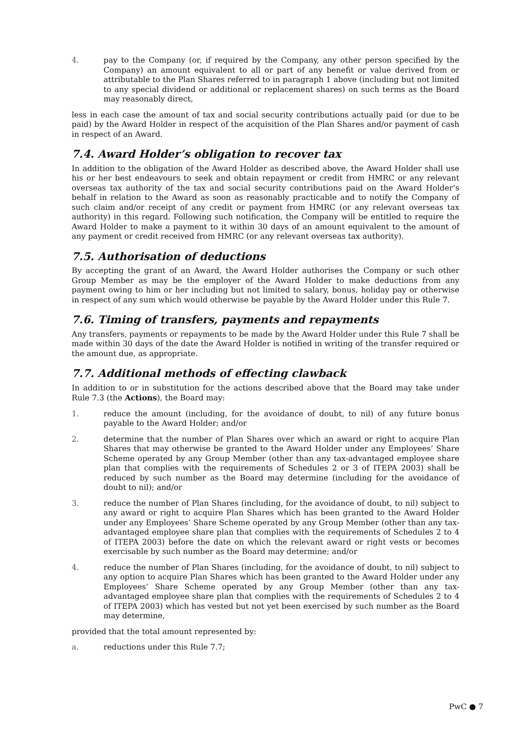4. pay to the Company (or, if required by the Company, any other person specified by the Company) an amount equivalent to all or part of any benefit or value derived from or attributable to the Plan Shares referred to in paragraph 1 above (including but not limited to any special dividend or additional or replacement shares) on such terms as the Board may reasonably direct,
less in each case the amount of tax and social security contributions actually paid (or due to be paid) by the Award Holder in respect of the acquisition of the Plan Shares and/or payment of cash in respect of an Award.
7.4. Award Holder’s obligation to recover tax
In addition to the obligation of the Award Holder as described above, the Award Holder shall use his or her best endeavours to seek and obtain repayment or credit from HMRC or any relevant overseas tax authority of the tax and social security contributions paid on the Award Holder’s behalf in relation to the Award as soon as reasonably practicable and to notify the Company of such claim and/or receipt of any credit or payment from HMRC (or any relevant overseas tax authority) in this regard. Following such notification, the Company will be entitled to require the Award Holder to make a payment to it within 30 days of an amount equivalent to the amount of any payment or credit received from HMRC (or any relevant overseas tax authority).
7.5. Authorisation of deductions
By accepting the grant of an Award, the Award Holder authorises the Company or such other Group Member as may be the employer of the Award Holder to make deductions from any payment owing to him or her including but not limited to salary, bonus, holiday pay or otherwise in respect of any sum which would otherwise be payable by the Award Holder under this Rule 7.
7.6. Timing of transfers, payments and repayments
Any transfers, payments or repayments to be made by the Award Holder under this Rule 7 shall be made within 30 days of the date the Award Holder is notified in writing of the transfer required or the amount due, as appropriate.
7.7. Additional methods of effecting clawback
In addition to or in substitution for the actions described above that the Board may take under Rule 7.3 (the Actions), the Board may:
1. reduce the amount (including, for the avoidance of doubt, to nil) of any future bonus payable to the Award Holder; and/or
2. determine that the number of Plan Shares over which an award or right to acquire Plan Shares that may otherwise be granted to the Award Holder under any Employees’ Share Scheme operated by any Group Member (other than any tax-advantaged employee share plan that complies with the requirements of Schedules 2 or 3 of ITEPA 2003) shall be reduced by such number as the Board may determine (including for the avoidance of doubt to nil); and/or
3. reduce the number of Plan Shares (including, for the avoidance of doubt, to nil) subject to any award or right to acquire Plan Shares which has been granted to the Award Holder under any Employees’ Share Scheme operated by any Group Member (other than any tax-advantaged employee share plan that complies with the requirements of Schedules 2 to 4 of ITEPA 2003) before the date on which the relevant award or right vests or becomes exercisable by such number as the Board may determine; and/or
4. reduce the number of Plan Shares (including, for the avoidance of doubt, to nil) subject to any option to acquire Plan Shares which has been granted to the Award Holder under any Employees’ Share Scheme operated by any Group Member (other than any tax-advantaged employee share plan that complies with the requirements of Schedules 2 to 4 of ITEPA 2003) which has vested but not yet been exercised by such number as the Board may determine,
provided that the total amount represented by:
a. reductions under this Rule 7.7;
PwC ● 7